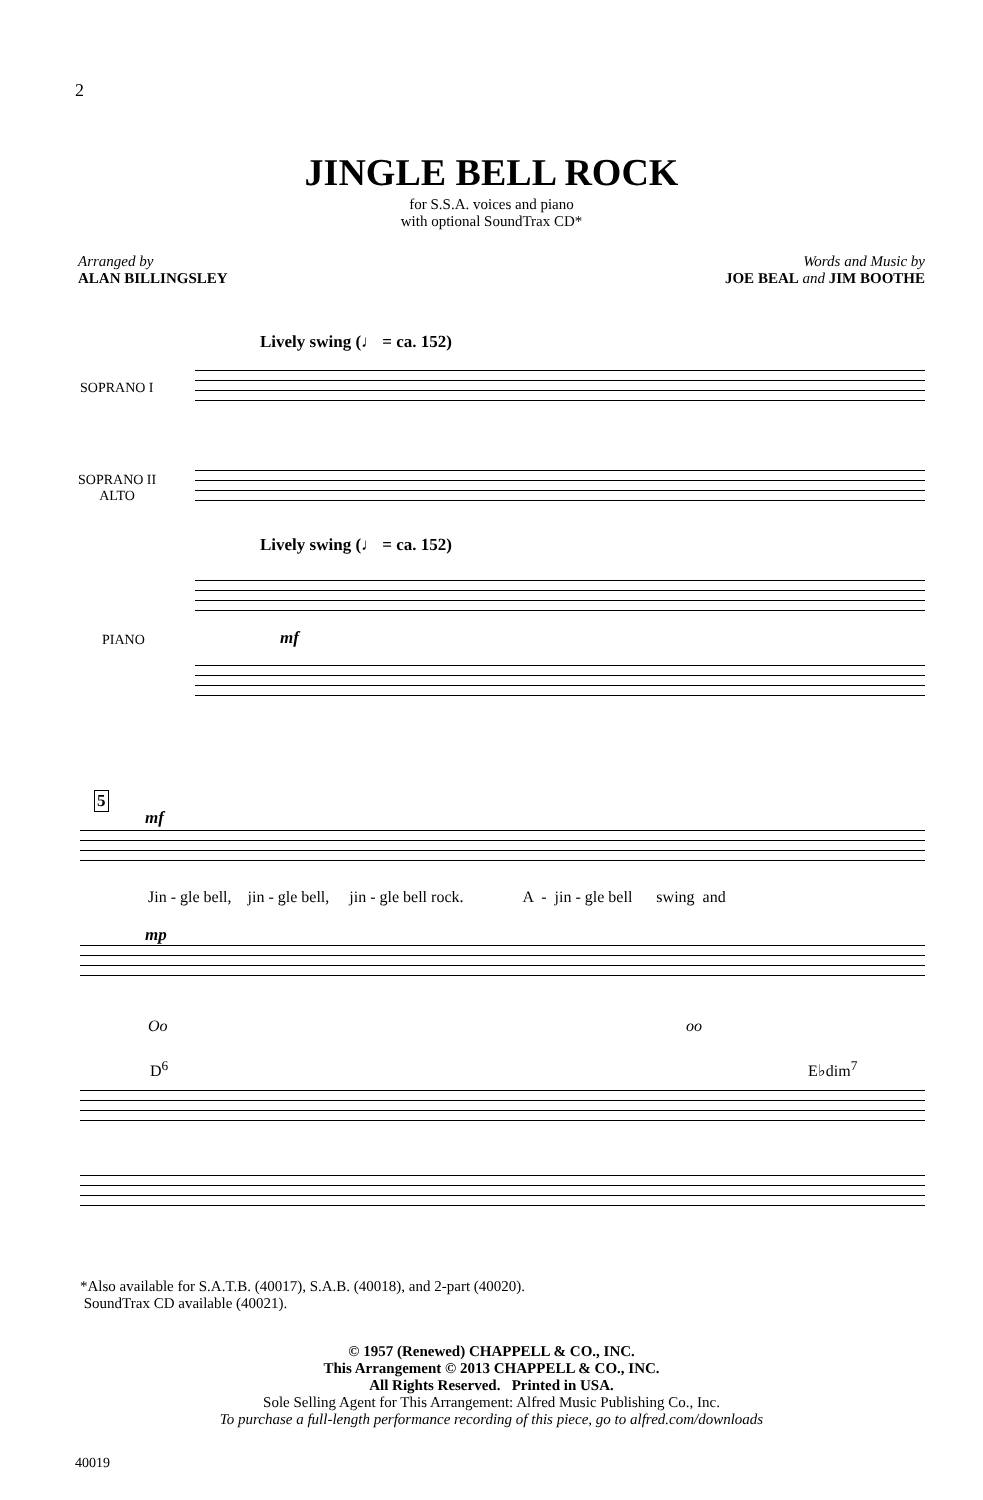2
JINGLE BELL ROCK
for S.S.A. voices and piano
with optional SoundTrax CD*
Arranged by
ALAN BILLINGSLEY
Words and Music by
JOE BEAL and JIM BOOTHE
Lively swing (♩ = ca. 152)
SOPRANO I
SOPRANO II
ALTO
Lively swing (♩ = ca. 152)
mf
PIANO
5
mf
Jin - gle bell, jin - gle bell, jin - gle bell rock. A - jin - gle bell swing and
mp
Oo oo
D<sup>6</sup> E♭dim<sup>7</sup>
*Also available for S.A.T.B. (40017), S.A.B. (40018), and 2-part (40020).
SoundTrax CD available (40021).
© 1957 (Renewed) CHAPPELL & CO., INC.
This Arrangement © 2013 CHAPPELL & CO., INC.
All Rights Reserved. Printed in USA.
Sole Selling Agent for This Arrangement: Alfred Music Publishing Co., Inc.
To purchase a full-length performance recording of this piece, go to alfred.com/downloads
40019